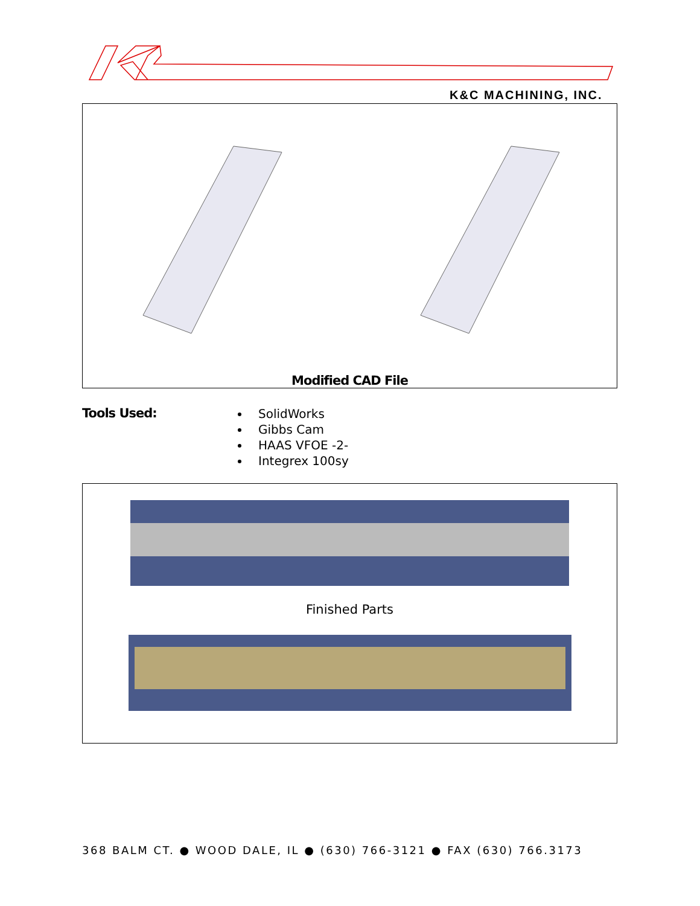K&C MACHINING, INC.
Modified CAD File
Tools Used:
SolidWorks
Gibbs Cam
HAAS VFOE -2-
Integrex 100sy
Finished Parts
368 BALM CT. ● WOOD DALE, IL ● (630) 766-3121 ● FAX (630) 766.3173